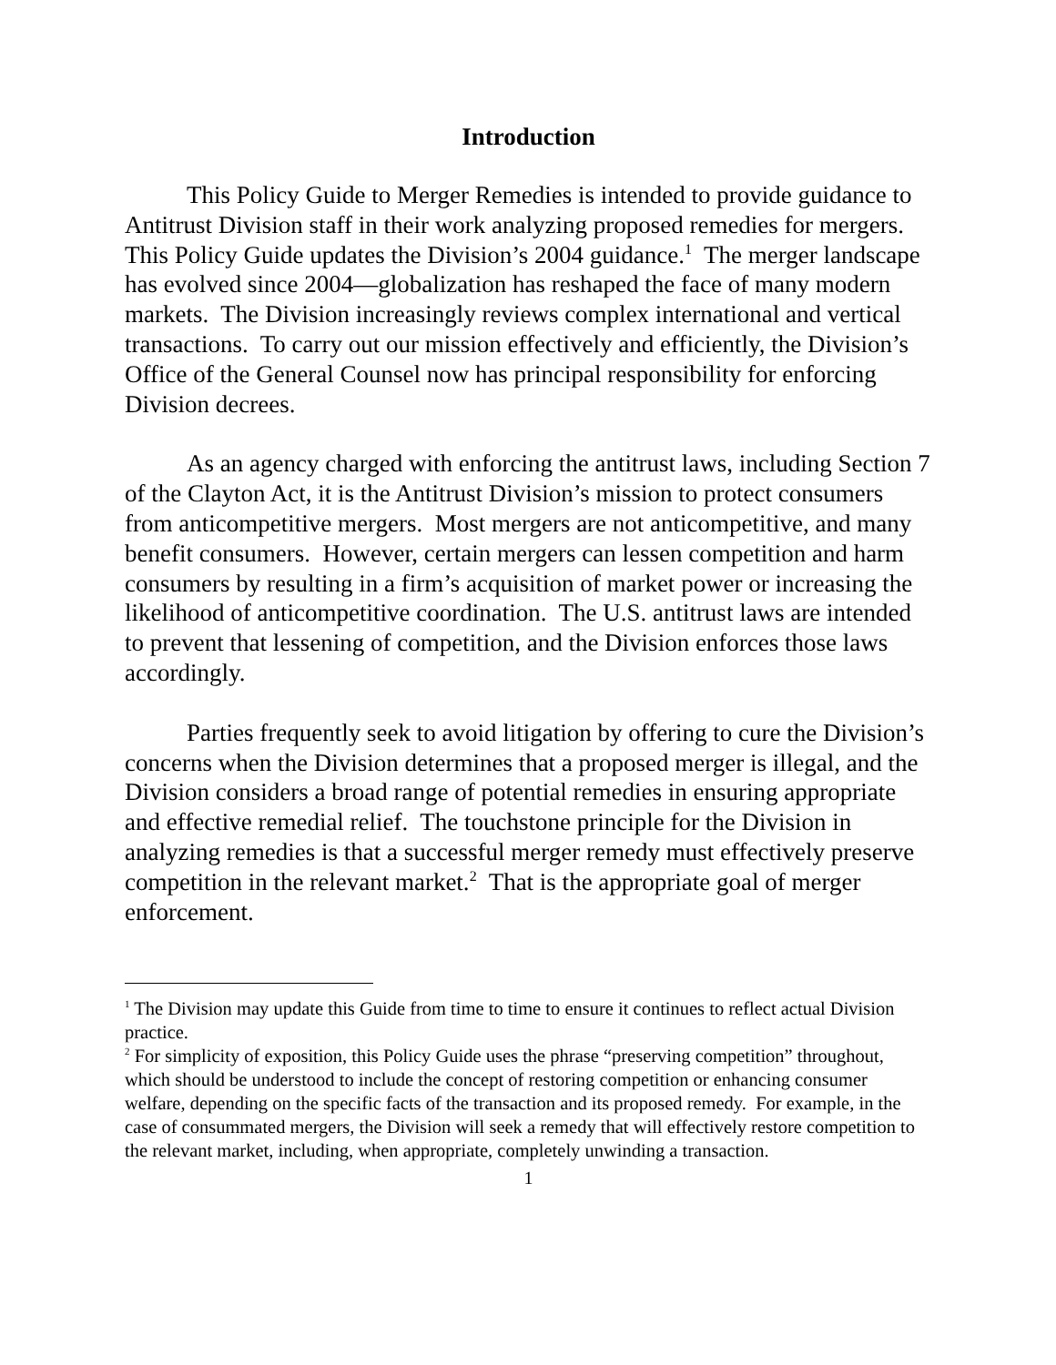Introduction
This Policy Guide to Merger Remedies is intended to provide guidance to Antitrust Division staff in their work analyzing proposed remedies for mergers. This Policy Guide updates the Division’s 2004 guidance.<sup>1</sup> The merger landscape has evolved since 2004—globalization has reshaped the face of many modern markets. The Division increasingly reviews complex international and vertical transactions. To carry out our mission effectively and efficiently, the Division’s Office of the General Counsel now has principal responsibility for enforcing Division decrees.
As an agency charged with enforcing the antitrust laws, including Section 7 of the Clayton Act, it is the Antitrust Division’s mission to protect consumers from anticompetitive mergers. Most mergers are not anticompetitive, and many benefit consumers. However, certain mergers can lessen competition and harm consumers by resulting in a firm’s acquisition of market power or increasing the likelihood of anticompetitive coordination. The U.S. antitrust laws are intended to prevent that lessening of competition, and the Division enforces those laws accordingly.
Parties frequently seek to avoid litigation by offering to cure the Division’s concerns when the Division determines that a proposed merger is illegal, and the Division considers a broad range of potential remedies in ensuring appropriate and effective remedial relief. The touchstone principle for the Division in analyzing remedies is that a successful merger remedy must effectively preserve competition in the relevant market.<sup>2</sup> That is the appropriate goal of merger enforcement.
<sup>1</sup> The Division may update this Guide from time to time to ensure it continues to reflect actual Division practice.
<sup>2</sup> For simplicity of exposition, this Policy Guide uses the phrase “preserving competition” throughout, which should be understood to include the concept of restoring competition or enhancing consumer welfare, depending on the specific facts of the transaction and its proposed remedy. For example, in the case of consummated mergers, the Division will seek a remedy that will effectively restore competition to the relevant market, including, when appropriate, completely unwinding a transaction.
1